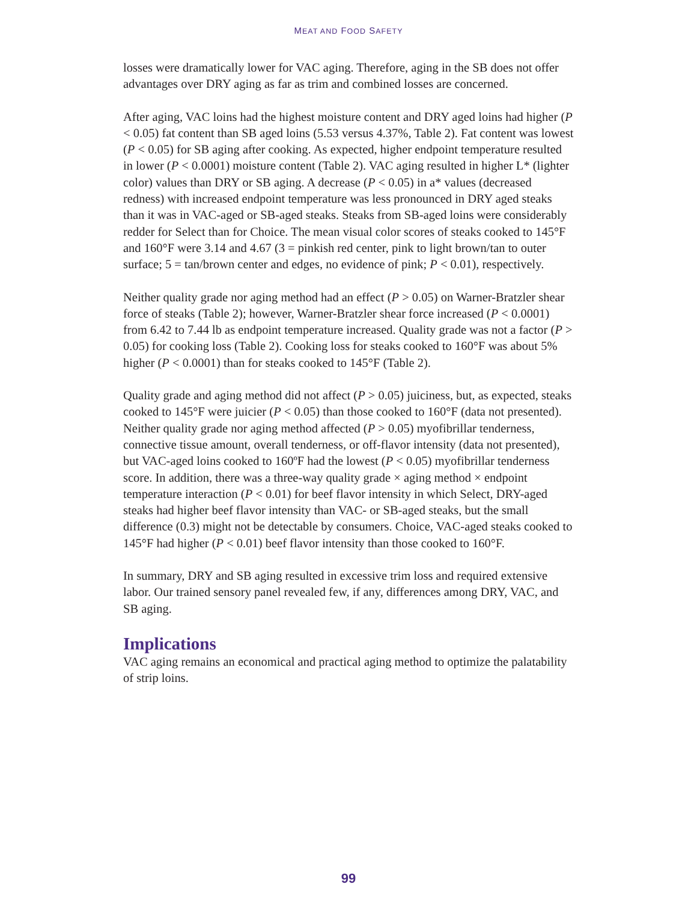MEAT AND FOOD SAFETY
losses were dramatically lower for VAC aging. Therefore, aging in the SB does not offer advantages over DRY aging as far as trim and combined losses are concerned.
After aging, VAC loins had the highest moisture content and DRY aged loins had higher (P < 0.05) fat content than SB aged loins (5.53 versus 4.37%, Table 2). Fat content was lowest (P < 0.05) for SB aging after cooking. As expected, higher endpoint temperature resulted in lower (P < 0.0001) moisture content (Table 2). VAC aging resulted in higher L* (lighter color) values than DRY or SB aging. A decrease (P < 0.05) in a* values (decreased redness) with increased endpoint temperature was less pronounced in DRY aged steaks than it was in VAC-aged or SB-aged steaks. Steaks from SB-aged loins were considerably redder for Select than for Choice. The mean visual color scores of steaks cooked to 145°F and 160°F were 3.14 and 4.67 (3 = pinkish red center, pink to light brown/tan to outer surface; 5 = tan/brown center and edges, no evidence of pink; P < 0.01), respectively.
Neither quality grade nor aging method had an effect (P > 0.05) on Warner-Bratzler shear force of steaks (Table 2); however, Warner-Bratzler shear force increased (P < 0.0001) from 6.42 to 7.44 lb as endpoint temperature increased. Quality grade was not a factor (P > 0.05) for cooking loss (Table 2). Cooking loss for steaks cooked to 160°F was about 5% higher (P < 0.0001) than for steaks cooked to 145°F (Table 2).
Quality grade and aging method did not affect (P > 0.05) juiciness, but, as expected, steaks cooked to 145°F were juicier (P < 0.05) than those cooked to 160°F (data not presented). Neither quality grade nor aging method affected (P > 0.05) myofibrillar tenderness, connective tissue amount, overall tenderness, or off-flavor intensity (data not presented), but VAC-aged loins cooked to 160ºF had the lowest (P < 0.05) myofibrillar tenderness score. In addition, there was a three-way quality grade × aging method × endpoint temperature interaction (P < 0.01) for beef flavor intensity in which Select, DRY-aged steaks had higher beef flavor intensity than VAC- or SB-aged steaks, but the small difference (0.3) might not be detectable by consumers. Choice, VAC-aged steaks cooked to 145°F had higher (P < 0.01) beef flavor intensity than those cooked to 160°F.
In summary, DRY and SB aging resulted in excessive trim loss and required extensive labor. Our trained sensory panel revealed few, if any, differences among DRY, VAC, and SB aging.
Implications
VAC aging remains an economical and practical aging method to optimize the palatability of strip loins.
99